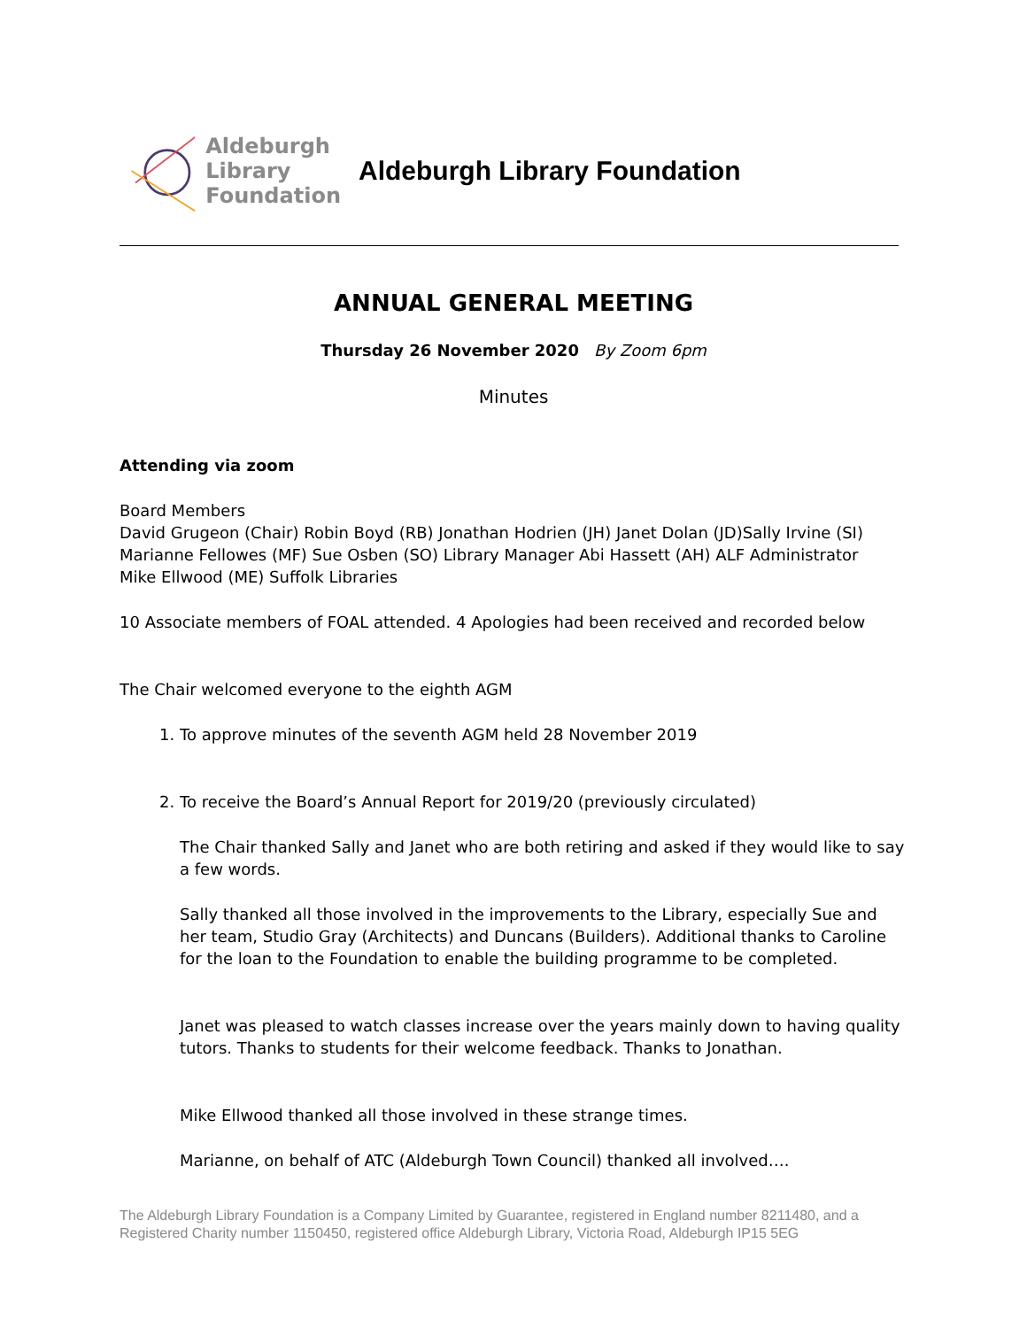Aldeburgh
Library
Foundation
Aldeburgh Library Foundation
ANNUAL GENERAL MEETING
Thursday 26 November 2020 By Zoom 6pm
Minutes
Attending via zoom
Board Members
David Grugeon (Chair) Robin Boyd (RB) Jonathan Hodrien (JH) Janet Dolan (JD)Sally Irvine (SI)
Marianne Fellowes (MF) Sue Osben (SO) Library Manager Abi Hassett (AH) ALF Administrator
Mike Ellwood (ME) Suffolk Libraries
10 Associate members of FOAL attended. 4 Apologies had been received and recorded below
The Chair welcomed everyone to the eighth AGM
1. To approve minutes of the seventh AGM held 28 November 2019
2. To receive the Board’s Annual Report for 2019/20 (previously circulated)
The Chair thanked Sally and Janet who are both retiring and asked if they would like to say a few words.
Sally thanked all those involved in the improvements to the Library, especially Sue and her team, Studio Gray (Architects) and Duncans (Builders). Additional thanks to Caroline for the loan to the Foundation to enable the building programme to be completed.
Janet was pleased to watch classes increase over the years mainly down to having quality tutors. Thanks to students for their welcome feedback. Thanks to Jonathan.
Mike Ellwood thanked all those involved in these strange times.
Marianne, on behalf of ATC (Aldeburgh Town Council) thanked all involved….
The Aldeburgh Library Foundation is a Company Limited by Guarantee, registered in England number 8211480, and a Registered Charity number 1150450, registered office Aldeburgh Library, Victoria Road, Aldeburgh IP15 5EG